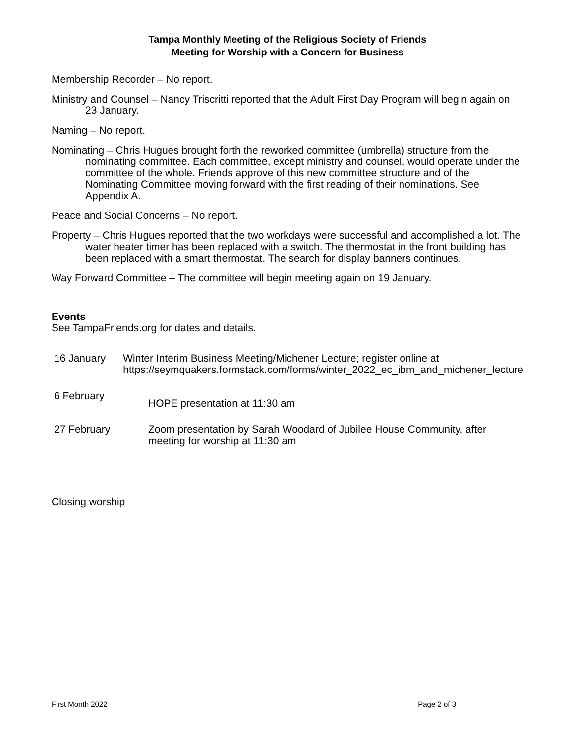Tampa Monthly Meeting of the Religious Society of Friends
Meeting for Worship with a Concern for Business
Membership Recorder – No report.
Ministry and Counsel – Nancy Triscritti reported that the Adult First Day Program will begin again on 23 January.
Naming – No report.
Nominating – Chris Hugues brought forth the reworked committee (umbrella) structure from the nominating committee. Each committee, except ministry and counsel, would operate under the committee of the whole. Friends approve of this new committee structure and of the Nominating Committee moving forward with the first reading of their nominations. See Appendix A.
Peace and Social Concerns – No report.
Property – Chris Hugues reported that the two workdays were successful and accomplished a lot. The water heater timer has been replaced with a switch. The thermostat in the front building has been replaced with a smart thermostat. The search for display banners continues.
Way Forward Committee – The committee will begin meeting again on 19 January.
Events
See TampaFriends.org for dates and details.
16 January Winter Interim Business Meeting/Michener Lecture; register online at https://seymquakers.formstack.com/forms/winter_2022_ec_ibm_and_michener_lecture
6 February
HOPE presentation at 11:30 am
27 February Zoom presentation by Sarah Woodard of Jubilee House Community, after meeting for worship at 11:30 am
Closing worship
First Month 2022 Page 2 of 3